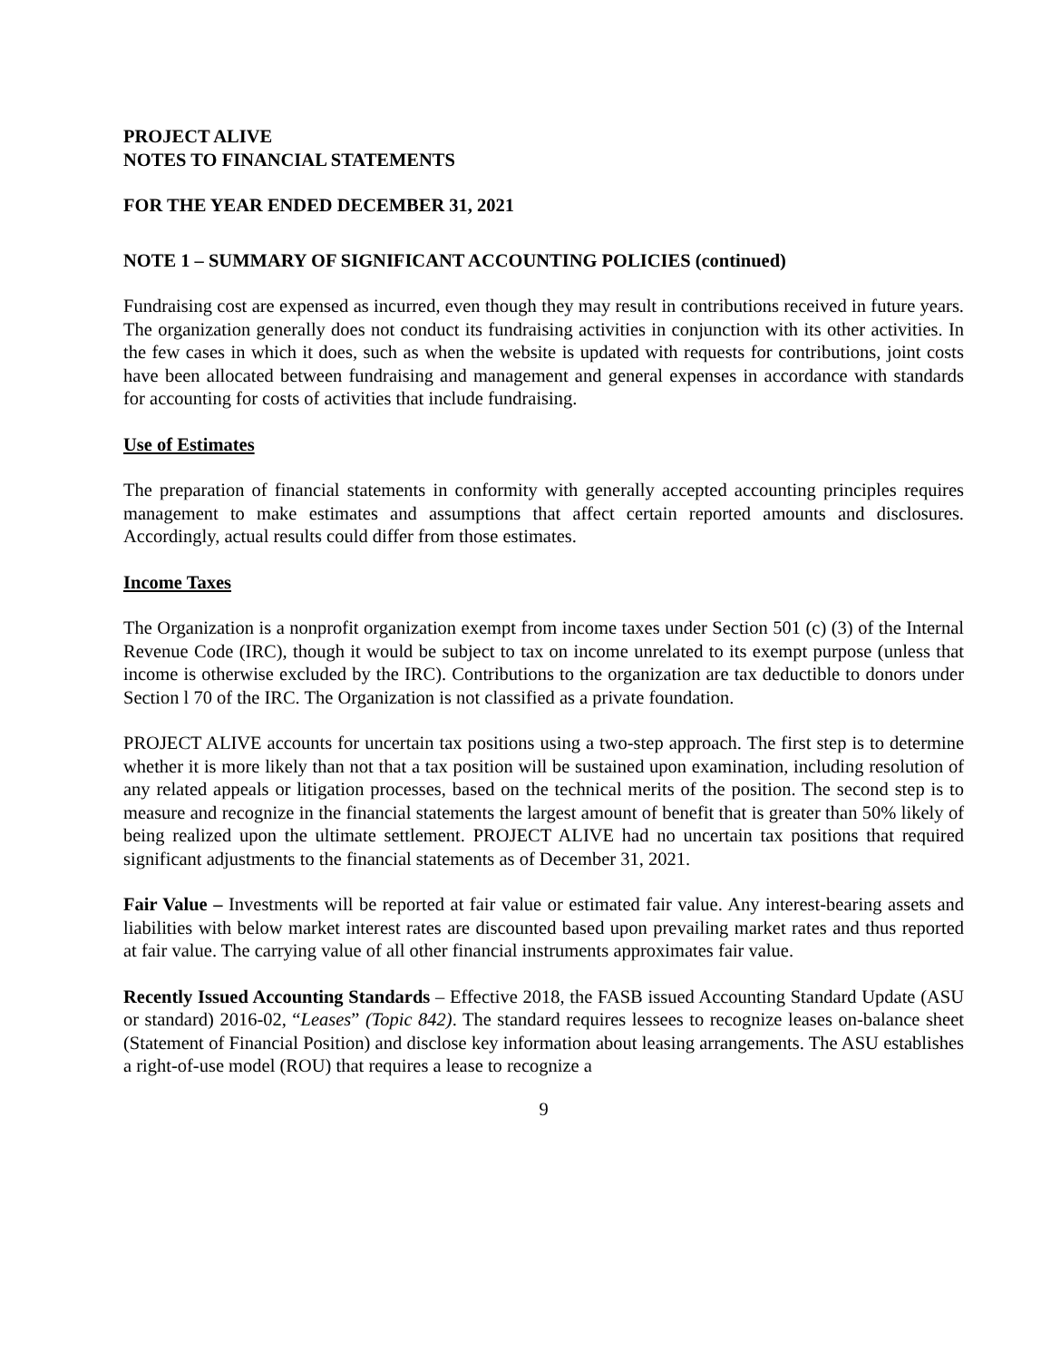PROJECT ALIVE
NOTES TO FINANCIAL STATEMENTS
FOR THE YEAR ENDED DECEMBER 31, 2021
NOTE 1 – SUMMARY OF SIGNIFICANT ACCOUNTING POLICIES (continued)
Fundraising cost are expensed as incurred, even though they may result in contributions received in future years. The organization generally does not conduct its fundraising activities in conjunction with its other activities. In the few cases in which it does, such as when the website is updated with requests for contributions, joint costs have been allocated between fundraising and management and general expenses in accordance with standards for accounting for costs of activities that include fundraising.
Use of Estimates
The preparation of financial statements in conformity with generally accepted accounting principles requires management to make estimates and assumptions that affect certain reported amounts and disclosures. Accordingly, actual results could differ from those estimates.
Income Taxes
The Organization is a nonprofit organization exempt from income taxes under Section 501 (c) (3) of the Internal Revenue Code (IRC), though it would be subject to tax on income unrelated to its exempt purpose (unless that income is otherwise excluded by the IRC). Contributions to the organization are tax deductible to donors under Section l 70 of the IRC. The Organization is not classified as a private foundation.
PROJECT ALIVE accounts for uncertain tax positions using a two-step approach. The first step is to determine whether it is more likely than not that a tax position will be sustained upon examination, including resolution of any related appeals or litigation processes, based on the technical merits of the position. The second step is to measure and recognize in the financial statements the largest amount of benefit that is greater than 50% likely of being realized upon the ultimate settlement. PROJECT ALIVE had no uncertain tax positions that required significant adjustments to the financial statements as of December 31, 2021.
Fair Value – Investments will be reported at fair value or estimated fair value. Any interest-bearing assets and liabilities with below market interest rates are discounted based upon prevailing market rates and thus reported at fair value. The carrying value of all other financial instruments approximates fair value.
Recently Issued Accounting Standards – Effective 2018, the FASB issued Accounting Standard Update (ASU or standard) 2016-02, “Leases” (Topic 842). The standard requires lessees to recognize leases on-balance sheet (Statement of Financial Position) and disclose key information about leasing arrangements. The ASU establishes a right-of-use model (ROU) that requires a lease to recognize a
9